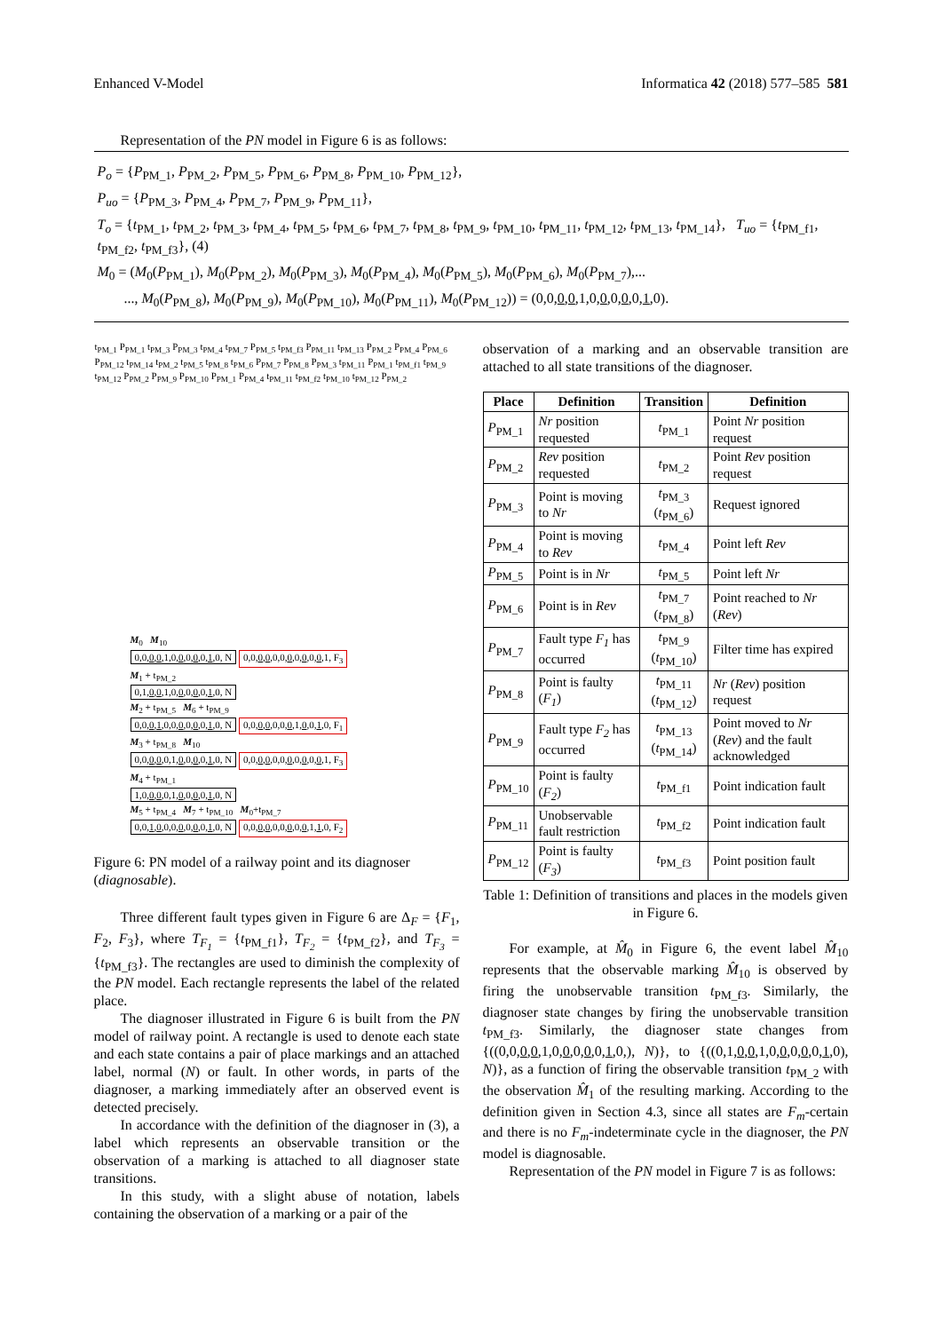Enhanced V-Model Informatica 42 (2018) 577–585 581
Representation of the PN model in Figure 6 is as follows:
P<sub>o</sub> = {P<sub>PM_1</sub>, P<sub>PM_2</sub>, P<sub>PM_5</sub>, P<sub>PM_6</sub>, P<sub>PM_8</sub>, P<sub>PM_10</sub>, P<sub>PM_12</sub>},
P<sub>uo</sub> = {P<sub>PM_3</sub>, P<sub>PM_4</sub>, P<sub>PM_7</sub>, P<sub>PM_9</sub>, P<sub>PM_11</sub>},
T<sub>o</sub> = {t<sub>PM_1</sub>, t<sub>PM_2</sub>, t<sub>PM_3</sub>, t<sub>PM_4</sub>, t<sub>PM_5</sub>, t<sub>PM_6</sub>, t<sub>PM_7</sub>, t<sub>PM_8</sub>, t<sub>PM_9</sub>, t<sub>PM_10</sub>, t<sub>PM_11</sub>, t<sub>PM_12</sub>, t<sub>PM_13</sub>, t<sub>PM_14</sub>}, T<sub>uo</sub> = {t<sub>PM_f1</sub>, t<sub>PM_f2</sub>, t<sub>PM_f3</sub>}, (4)
M<sub>0</sub> = (M<sub>0</sub>(P<sub>PM_1</sub>), M<sub>0</sub>(P<sub>PM_2</sub>), M<sub>0</sub>(P<sub>PM_3</sub>), M<sub>0</sub>(P<sub>PM_4</sub>), M<sub>0</sub>(P<sub>PM_5</sub>), M<sub>0</sub>(P<sub>PM_6</sub>), M<sub>0</sub>(P<sub>PM_7</sub>),...
..., M<sub>0</sub>(P<sub>PM_8</sub>), M<sub>0</sub>(P<sub>PM_9</sub>), M<sub>0</sub>(P<sub>PM_10</sub>), M<sub>0</sub>(P<sub>PM_11</sub>), M<sub>0</sub>(P<sub>PM_12</sub>)) = (0,0,0,0,1,0,0,0,0,0,1,0).
t<sub>PM_1</sub> P<sub>PM_1</sub> t<sub>PM_3</sub> P<sub>PM_3</sub> t<sub>PM_4</sub> t<sub>PM_7</sub> P<sub>PM_5</sub> t<sub>PM_f3</sub> P<sub>PM_11</sub> t<sub>PM_13</sub> P<sub>PM_2</sub> P<sub>PM_4</sub> P<sub>PM_6</sub> P<sub>PM_12</sub> t<sub>PM_14</sub> t<sub>PM_2</sub> t<sub>PM_5</sub> t<sub>PM_8</sub> t<sub>PM_6</sub> P<sub>PM_7</sub> P<sub>PM_8</sub> P<sub>PM_3</sub> t<sub>PM_11</sub> P<sub>PM_1</sub> t<sub>PM_f1</sub> t<sub>PM_9</sub> t<sub>PM_12</sub> P<sub>PM_2</sub> P<sub>PM_9</sub> P<sub>PM_10</sub> P<sub>PM_1</sub> P<sub>PM_4</sub> t<sub>PM_11</sub> t<sub>PM_f2</sub> t<sub>PM_10</sub> t<sub>PM_12</sub> P<sub>PM_2</sub>
M<sub>0</sub> M<sub>10</sub>
0,0,0,0,1,0,0,0,0,0,1,0, N 0,0,0,0,0,0,0,0,0,0,0,1, F<sub>3</sub>
M<sub>1</sub> + t<sub>PM_2</sub>
0,1,0,0,1,0,0,0,0,0,1,0, N
M<sub>2</sub> + t<sub>PM_5</sub> M<sub>6</sub> + t<sub>PM_9</sub>
0,0,0,1,0,0,0,0,0,0,1,0, N 0,0,0,0,0,0,0,1,0,0,1,0, F<sub>1</sub>
M<sub>3</sub> + t<sub>PM_8</sub> M<sub>10</sub>
0,0,0,0,0,1,0,0,0,0,1,0, N 0,0,0,0,0,0,0,0,0,0,0,1, F<sub>3</sub>
M<sub>4</sub> + t<sub>PM_1</sub>
1,0,0,0,0,1,0,0,0,0,1,0, N
M<sub>5</sub> + t<sub>PM_4</sub> M<sub>7</sub> + t<sub>PM_10</sub> M<sub>0</sub>+t<sub>PM_7</sub>
0,0,1,0,0,0,0,0,0,0,1,0, N 0,0,0,0,0,0,0,0,0,1,1,0, F<sub>2</sub>
Figure 6: PN model of a railway point and its diagnoser (diagnosable).
Three different fault types given in Figure 6 are Δ<sub>F</sub> = {F<sub>1</sub>, F<sub>2</sub>, F<sub>3</sub>}, where T<sub>F<sub>1</sub></sub> = {t<sub>PM_f1</sub>}, T<sub>F<sub>2</sub></sub> = {t<sub>PM_f2</sub>}, and T<sub>F<sub>3</sub></sub> = {t<sub>PM_f3</sub>}. The rectangles are used to diminish the complexity of the PN model. Each rectangle represents the label of the related place.
The diagnoser illustrated in Figure 6 is built from the PN model of railway point. A rectangle is used to denote each state and each state contains a pair of place markings and an attached label, normal (N) or fault. In other words, in parts of the diagnoser, a marking immediately after an observed event is detected precisely.
In accordance with the definition of the diagnoser in (3), a label which represents an observable transition or the observation of a marking is attached to all diagnoser state transitions.
In this study, with a slight abuse of notation, labels containing the observation of a marking or a pair of the
observation of a marking and an observable transition are attached to all state transitions of the diagnoser.
| Place | Definition | Transition | Definition |
| --- | --- | --- | --- |
| P<sub>PM_1</sub> | Nr position requested | t<sub>PM_1</sub> | Point Nr position request |
| P<sub>PM_2</sub> | Rev position requested | t<sub>PM_2</sub> | Point Rev position request |
| P<sub>PM_3</sub> | Point is moving to Nr | t<sub>PM_3</sub> ( t<sub>PM_6</sub>) | Request ignored |
| P<sub>PM_4</sub> | Point is moving to Rev | t<sub>PM_4</sub> | Point left Rev |
| P<sub>PM_5</sub> | Point is in Nr | t<sub>PM_5</sub> | Point left Nr |
| P<sub>PM_6</sub> | Point is in Rev | t<sub>PM_7</sub> ( t<sub>PM_8</sub>) | Point reached to Nr ( Rev ) |
| P<sub>PM_7</sub> | Fault type F<sub>1</sub> has occurred | t<sub>PM_9</sub> ( t<sub>PM_10</sub>) | Filter time has expired |
| P<sub>PM_8</sub> | Point is faulty ( F<sub>1</sub> ) | t<sub>PM_11</sub> ( t<sub>PM_12</sub>) | Nr ( Rev ) position request |
| P<sub>PM_9</sub> | Fault type F<sub>2</sub> has occurred | t<sub>PM_13</sub> ( t<sub>PM_14</sub>) | Point moved to Nr ( Rev ) and the fault acknowledged |
| P<sub>PM_10</sub> | Point is faulty ( F<sub>2</sub> ) | t<sub>PM_f1</sub> | Point indication fault |
| P<sub>PM_11</sub> | Unobservable fault restriction | t<sub>PM_f2</sub> | Point indication fault |
| P<sub>PM_12</sub> | Point is faulty ( F<sub>3</sub> ) | t<sub>PM_f3</sub> | Point position fault |
Table 1: Definition of transitions and places in the models given in Figure 6.
For example, at M̂<sub>0</sub> in Figure 6, the event label M̂<sub>10</sub> represents that the observable marking M̂<sub>10</sub> is observed by firing the unobservable transition t<sub>PM_f3</sub>. Similarly, the diagnoser state changes by firing the unobservable transition t<sub>PM_f3</sub>. Similarly, the diagnoser state changes from {((0,0,0,0,1,0,0,0,0,0,1,0,), N)}, to {((0,1,0,0,1,0,0,0,0,0,1,0), N)}, as a function of firing the observable transition t<sub>PM_2</sub> with the observation M̂<sub>1</sub> of the resulting marking. According to the definition given in Section 4.3, since all states are F<sub>m</sub>-certain and there is no F<sub>m</sub>-indeterminate cycle in the diagnoser, the PN model is diagnosable.
Representation of the PN model in Figure 7 is as follows: